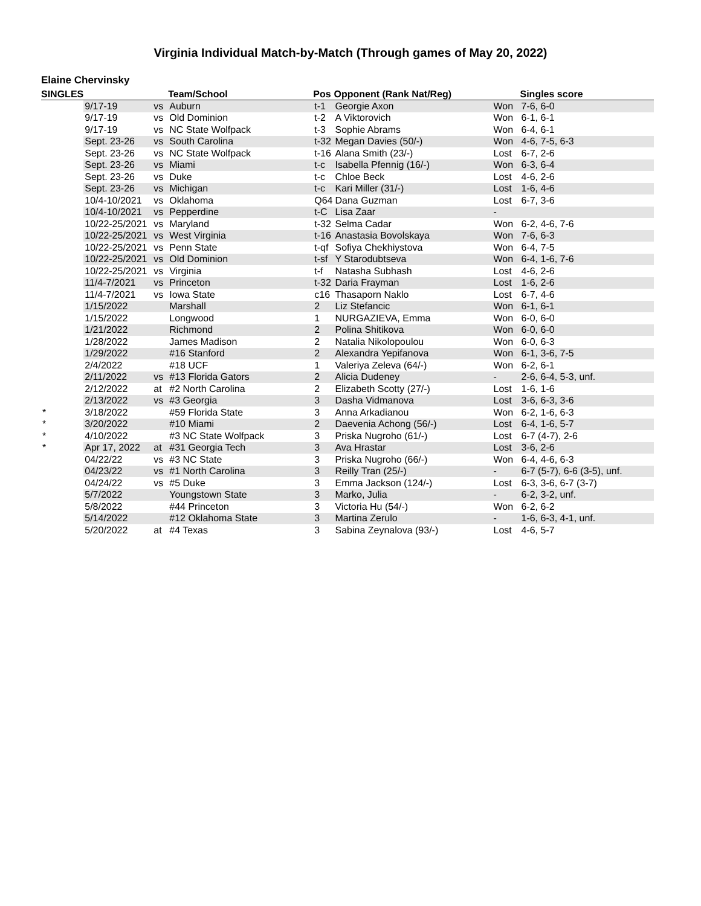Virginia Individual Match-by-Match (Through games of May 20, 2022)
Elaine Chervinsky
| SINGLES | | | Team/School | Pos | Opponent (Rank Nat/Reg) | | Singles score |
| --- | --- | --- | --- | --- | --- | --- | --- |
| | 9/17-19 | vs | Auburn | t-1 | Georgie Axon | Won | 7-6, 6-0 |
| | 9/17-19 | vs | Old Dominion | t-2 | A Viktorovich | Won | 6-1, 6-1 |
| | 9/17-19 | vs | NC State Wolfpack | t-3 | Sophie Abrams | Won | 6-4, 6-1 |
| | Sept. 23-26 | vs | South Carolina | t-32 | Megan Davies (50/-) | Won | 4-6, 7-5, 6-3 |
| | Sept. 23-26 | vs | NC State Wolfpack | t-16 | Alana Smith (23/-) | Lost | 6-7, 2-6 |
| | Sept. 23-26 | vs | Miami | t-c | Isabella Pfennig (16/-) | Won | 6-3, 6-4 |
| | Sept. 23-26 | vs | Duke | t-c | Chloe Beck | Lost | 4-6, 2-6 |
| | Sept. 23-26 | vs | Michigan | t-c | Kari Miller (31/-) | Lost | 1-6, 4-6 |
| | 10/4-10/2021 | vs | Oklahoma | Q64 | Dana Guzman | Lost | 6-7, 3-6 |
| | 10/4-10/2021 | vs | Pepperdine | t-C | Lisa Zaar | - | |
| | 10/22-25/2021 | vs | Maryland | t-32 | Selma Cadar | Won | 6-2, 4-6, 7-6 |
| | 10/22-25/2021 | vs | West Virginia | t-16 | Anastasia Bovolskaya | Won | 7-6, 6-3 |
| | 10/22-25/2021 | vs | Penn State | t-qf | Sofiya Chekhiystova | Won | 6-4, 7-5 |
| | 10/22-25/2021 | vs | Old Dominion | t-sf | Y Starodubtseva | Won | 6-4, 1-6, 7-6 |
| | 10/22-25/2021 | vs | Virginia | t-f | Natasha Subhash | Lost | 4-6, 2-6 |
| | 11/4-7/2021 | vs | Princeton | t-32 | Daria Frayman | Lost | 1-6, 2-6 |
| | 11/4-7/2021 | vs | Iowa State | c16 | Thasaporn Naklo | Lost | 6-7, 4-6 |
| | 1/15/2022 | | Marshall | 2 | Liz Stefancic | Won | 6-1, 6-1 |
| | 1/15/2022 | | Longwood | 1 | NURGAZIEVA, Emma | Won | 6-0, 6-0 |
| | 1/21/2022 | | Richmond | 2 | Polina Shitikova | Won | 6-0, 6-0 |
| | 1/28/2022 | | James Madison | 2 | Natalia Nikolopoulou | Won | 6-0, 6-3 |
| | 1/29/2022 | | #16 Stanford | 2 | Alexandra Yepifanova | Won | 6-1, 3-6, 7-5 |
| | 2/4/2022 | | #18 UCF | 1 | Valeriya Zeleva (64/-) | Won | 6-2, 6-1 |
| | 2/11/2022 | vs | #13 Florida Gators | 2 | Alicia Dudeney | - | 2-6, 6-4, 5-3, unf. |
| | 2/12/2022 | at | #2 North Carolina | 2 | Elizabeth Scotty (27/-) | Lost | 1-6, 1-6 |
| | 2/13/2022 | vs | #3 Georgia | 3 | Dasha Vidmanova | Lost | 3-6, 6-3, 3-6 |
| * | 3/18/2022 | | #59 Florida State | 3 | Anna Arkadianou | Won | 6-2, 1-6, 6-3 |
| * | 3/20/2022 | | #10 Miami | 2 | Daevenia Achong (56/-) | Lost | 6-4, 1-6, 5-7 |
| * | 4/10/2022 | | #3 NC State Wolfpack | 3 | Priska Nugroho (61/-) | Lost | 6-7 (4-7), 2-6 |
| * | Apr 17, 2022 | at | #31 Georgia Tech | 3 | Ava Hrastar | Lost | 3-6, 2-6 |
| | 04/22/22 | vs | #3 NC State | 3 | Priska Nugroho (66/-) | Won | 6-4, 4-6, 6-3 |
| | 04/23/22 | vs | #1 North Carolina | 3 | Reilly Tran (25/-) | - | 6-7 (5-7), 6-6 (3-5), unf. |
| | 04/24/22 | vs | #5 Duke | 3 | Emma Jackson (124/-) | Lost | 6-3, 3-6, 6-7 (3-7) |
| | 5/7/2022 | | Youngstown State | 3 | Marko, Julia | - | 6-2, 3-2, unf. |
| | 5/8/2022 | | #44 Princeton | 3 | Victoria Hu (54/-) | Won | 6-2, 6-2 |
| | 5/14/2022 | | #12 Oklahoma State | 3 | Martina Zerulo | - | 1-6, 6-3, 4-1, unf. |
| | 5/20/2022 | at | #4 Texas | 3 | Sabina Zeynalova (93/-) | Lost | 4-6, 5-7 |